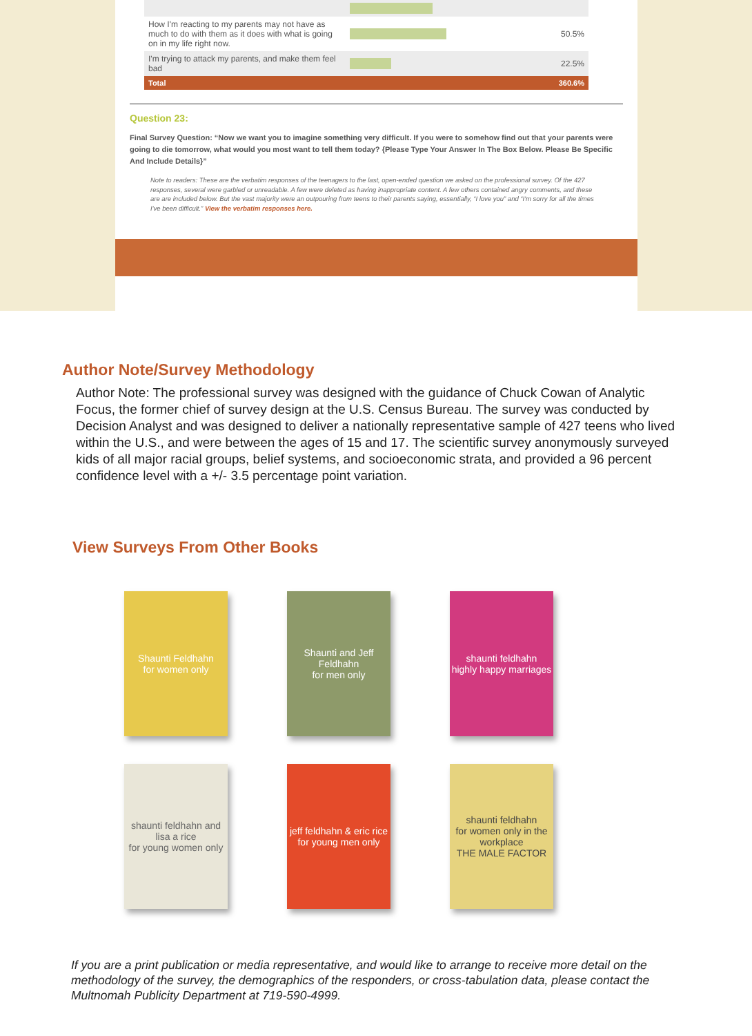| How I'm reacting to my parents may not have as much to do with them as it does with what is going on in my life right now. | | 50.5% |
| I'm trying to attack my parents, and make them feel bad | | 22.5% |
| Total | | 360.6% |
Question 23:
Final Survey Question: “Now we want you to imagine something very difficult. If you were to somehow find out that your parents were going to die tomorrow, what would you most want to tell them today? {Please Type Your Answer In The Box Below. Please Be Specific And Include Details}”
Note to readers: These are the verbatim responses of the teenagers to the last, open-ended question we asked on the professional survey. Of the 427 responses, several were garbled or unreadable. A few were deleted as having inappropriate content. A few others contained angry comments, and these are are included below. But the vast majority were an outpouring from teens to their parents saying, essentially, “I love you” and “I'm sorry for all the times I've been difficult.” View the verbatim responses here.
Author Note/Survey Methodology
Author Note: The professional survey was designed with the guidance of Chuck Cowan of Analytic Focus, the former chief of survey design at the U.S. Census Bureau. The survey was conducted by Decision Analyst and was designed to deliver a nationally representative sample of 427 teens who lived within the U.S., and were between the ages of 15 and 17. The scientific survey anonymously surveyed kids of all major racial groups, belief systems, and socioeconomic strata, and provided a 96 percent confidence level with a +/- 3.5 percentage point variation.
View Surveys From Other Books
Shaunti Feldhahn
for women only
Shaunti and Jeff Feldhahn
for men only
shaunti feldhahn
highly happy marriages
shaunti feldhahn and lisa a rice
for young women only
jeff feldhahn & eric rice
for young men only
shaunti feldhahn
for women only in the workplace
THE MALE FACTOR
If you are a print publication or media representative, and would like to arrange to receive more detail on the methodology of the survey, the demographics of the responders, or cross-tabulation data, please contact the Multnomah Publicity Department at 719-590-4999.